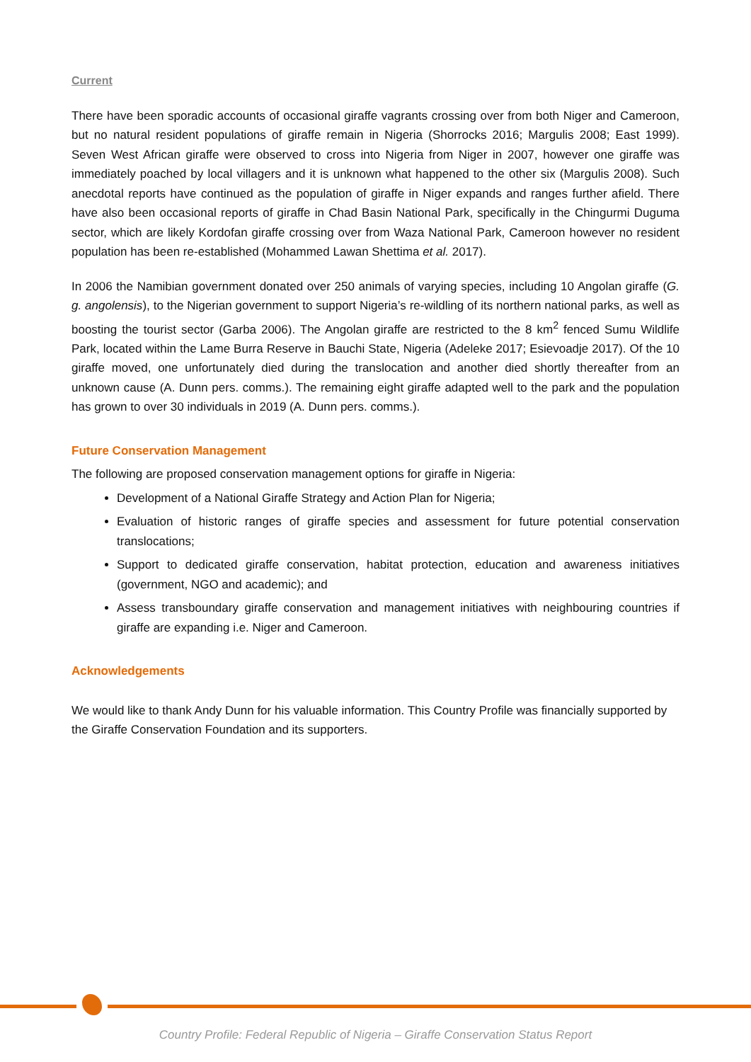Current
There have been sporadic accounts of occasional giraffe vagrants crossing over from both Niger and Cameroon, but no natural resident populations of giraffe remain in Nigeria (Shorrocks 2016; Margulis 2008; East 1999). Seven West African giraffe were observed to cross into Nigeria from Niger in 2007, however one giraffe was immediately poached by local villagers and it is unknown what happened to the other six (Margulis 2008). Such anecdotal reports have continued as the population of giraffe in Niger expands and ranges further afield. There have also been occasional reports of giraffe in Chad Basin National Park, specifically in the Chingurmi Duguma sector, which are likely Kordofan giraffe crossing over from Waza National Park, Cameroon however no resident population has been re-established (Mohammed Lawan Shettima et al. 2017).
In 2006 the Namibian government donated over 250 animals of varying species, including 10 Angolan giraffe (G. g. angolensis), to the Nigerian government to support Nigeria’s re-wildling of its northern national parks, as well as boosting the tourist sector (Garba 2006). The Angolan giraffe are restricted to the 8 km<sup>2</sup> fenced Sumu Wildlife Park, located within the Lame Burra Reserve in Bauchi State, Nigeria (Adeleke 2017; Esievoadje 2017). Of the 10 giraffe moved, one unfortunately died during the translocation and another died shortly thereafter from an unknown cause (A. Dunn pers. comms.). The remaining eight giraffe adapted well to the park and the population has grown to over 30 individuals in 2019 (A. Dunn pers. comms.).
Future Conservation Management
The following are proposed conservation management options for giraffe in Nigeria:
Development of a National Giraffe Strategy and Action Plan for Nigeria;
Evaluation of historic ranges of giraffe species and assessment for future potential conservation translocations;
Support to dedicated giraffe conservation, habitat protection, education and awareness initiatives (government, NGO and academic); and
Assess transboundary giraffe conservation and management initiatives with neighbouring countries if giraffe are expanding i.e. Niger and Cameroon.
Acknowledgements
We would like to thank Andy Dunn for his valuable information. This Country Profile was financially supported by the Giraffe Conservation Foundation and its supporters.
Country Profile: Federal Republic of Nigeria – Giraffe Conservation Status Report